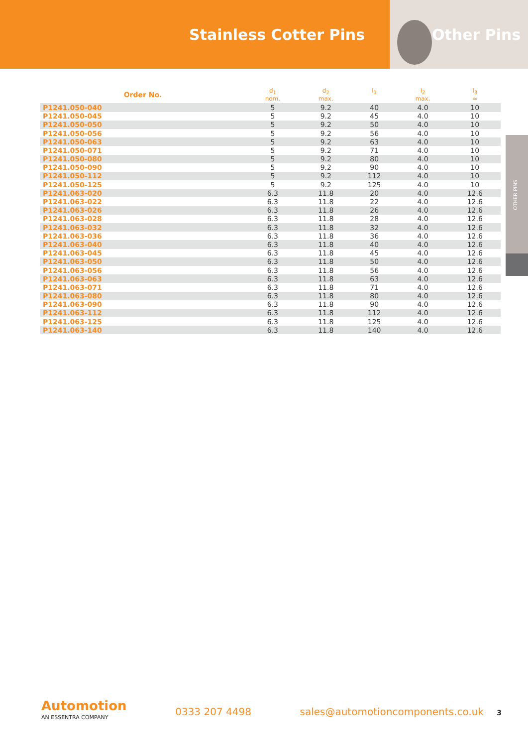Stainless Cotter Pins Other Pins
| Order No. | d<sub>1</sub> nom. | d<sub>2</sub> max. | l<sub>1</sub> | l<sub>2</sub> max. | l<sub>3</sub> ≈ |
| --- | --- | --- | --- | --- | --- |
| P1241.050-040 | 5 | 9.2 | 40 | 4.0 | 10 |
| P1241.050-045 | 5 | 9.2 | 45 | 4.0 | 10 |
| P1241.050-050 | 5 | 9.2 | 50 | 4.0 | 10 |
| P1241.050-056 | 5 | 9.2 | 56 | 4.0 | 10 |
| P1241.050-063 | 5 | 9.2 | 63 | 4.0 | 10 |
| P1241.050-071 | 5 | 9.2 | 71 | 4.0 | 10 |
| P1241.050-080 | 5 | 9.2 | 80 | 4.0 | 10 |
| P1241.050-090 | 5 | 9.2 | 90 | 4.0 | 10 |
| P1241.050-112 | 5 | 9.2 | 112 | 4.0 | 10 |
| P1241.050-125 | 5 | 9.2 | 125 | 4.0 | 10 |
| P1241.063-020 | 6.3 | 11.8 | 20 | 4.0 | 12.6 |
| P1241.063-022 | 6.3 | 11.8 | 22 | 4.0 | 12.6 |
| P1241.063-026 | 6.3 | 11.8 | 26 | 4.0 | 12.6 |
| P1241.063-028 | 6.3 | 11.8 | 28 | 4.0 | 12.6 |
| P1241.063-032 | 6.3 | 11.8 | 32 | 4.0 | 12.6 |
| P1241.063-036 | 6.3 | 11.8 | 36 | 4.0 | 12.6 |
| P1241.063-040 | 6.3 | 11.8 | 40 | 4.0 | 12.6 |
| P1241.063-045 | 6.3 | 11.8 | 45 | 4.0 | 12.6 |
| P1241.063-050 | 6.3 | 11.8 | 50 | 4.0 | 12.6 |
| P1241.063-056 | 6.3 | 11.8 | 56 | 4.0 | 12.6 |
| P1241.063-063 | 6.3 | 11.8 | 63 | 4.0 | 12.6 |
| P1241.063-071 | 6.3 | 11.8 | 71 | 4.0 | 12.6 |
| P1241.063-080 | 6.3 | 11.8 | 80 | 4.0 | 12.6 |
| P1241.063-090 | 6.3 | 11.8 | 90 | 4.0 | 12.6 |
| P1241.063-112 | 6.3 | 11.8 | 112 | 4.0 | 12.6 |
| P1241.063-125 | 6.3 | 11.8 | 125 | 4.0 | 12.6 |
| P1241.063-140 | 6.3 | 11.8 | 140 | 4.0 | 12.6 |
OTHER PINS
Automotion
AN ESSENTRA COMPANY
0333 207 4498
sales@automotioncomponents.co.uk 3